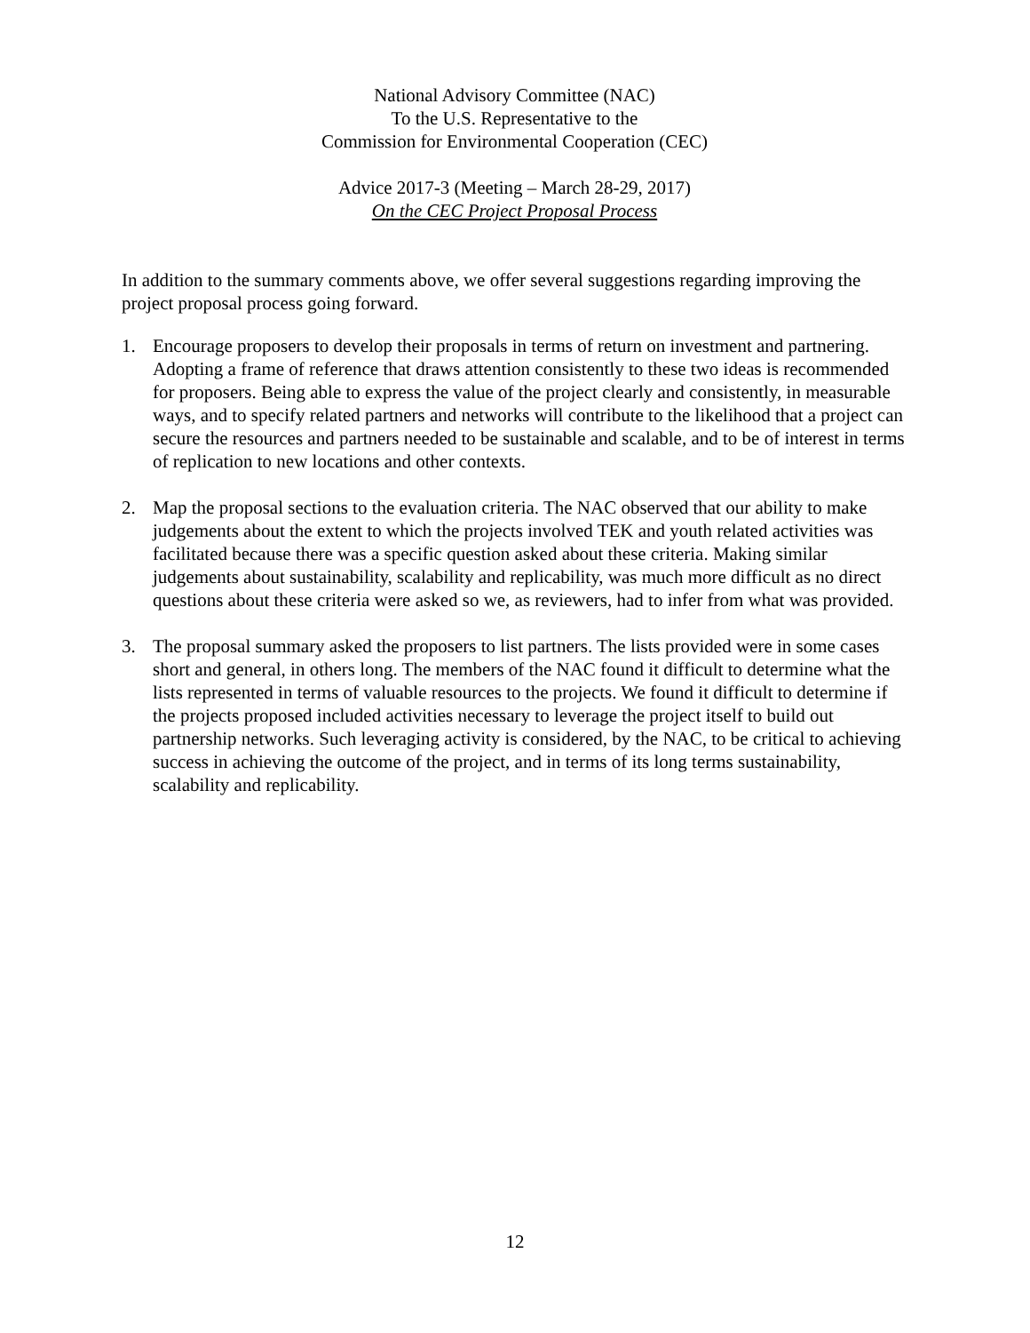National Advisory Committee (NAC)
To the U.S. Representative to the
Commission for Environmental Cooperation (CEC)
Advice 2017-3 (Meeting – March 28-29, 2017)
On the CEC Project Proposal Process
In addition to the summary comments above, we offer several suggestions regarding improving the project proposal process going forward.
1. Encourage proposers to develop their proposals in terms of return on investment and partnering. Adopting a frame of reference that draws attention consistently to these two ideas is recommended for proposers. Being able to express the value of the project clearly and consistently, in measurable ways, and to specify related partners and networks will contribute to the likelihood that a project can secure the resources and partners needed to be sustainable and scalable, and to be of interest in terms of replication to new locations and other contexts.
2. Map the proposal sections to the evaluation criteria. The NAC observed that our ability to make judgements about the extent to which the projects involved TEK and youth related activities was facilitated because there was a specific question asked about these criteria. Making similar judgements about sustainability, scalability and replicability, was much more difficult as no direct questions about these criteria were asked so we, as reviewers, had to infer from what was provided.
3. The proposal summary asked the proposers to list partners. The lists provided were in some cases short and general, in others long. The members of the NAC found it difficult to determine what the lists represented in terms of valuable resources to the projects. We found it difficult to determine if the projects proposed included activities necessary to leverage the project itself to build out partnership networks. Such leveraging activity is considered, by the NAC, to be critical to achieving success in achieving the outcome of the project, and in terms of its long terms sustainability, scalability and replicability.
12